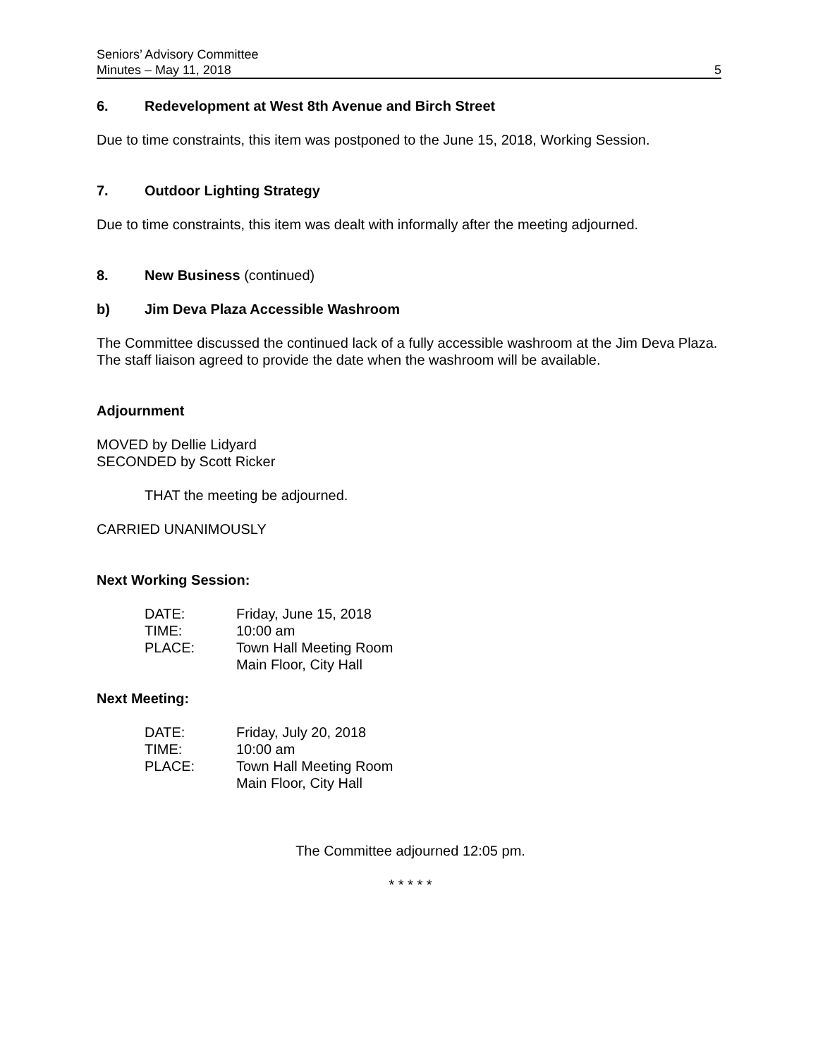Seniors’ Advisory Committee
Minutes – May 11, 2018
5
6. Redevelopment at West 8th Avenue and Birch Street
Due to time constraints, this item was postponed to the June 15, 2018, Working Session.
7. Outdoor Lighting Strategy
Due to time constraints, this item was dealt with informally after the meeting adjourned.
8. New Business (continued)
b) Jim Deva Plaza Accessible Washroom
The Committee discussed the continued lack of a fully accessible washroom at the Jim Deva Plaza. The staff liaison agreed to provide the date when the washroom will be available.
Adjournment
MOVED by Dellie Lidyard
SECONDED by Scott Ricker
THAT the meeting be adjourned.
CARRIED UNANIMOUSLY
Next Working Session:
| DATE: | Friday, June 15, 2018 |
| TIME: | 10:00 am |
| PLACE: | Town Hall Meeting Room |
| | Main Floor, City Hall |
Next Meeting:
| DATE: | Friday, July 20, 2018 |
| TIME: | 10:00 am |
| PLACE: | Town Hall Meeting Room |
| | Main Floor, City Hall |
The Committee adjourned 12:05 pm.
* * * * *